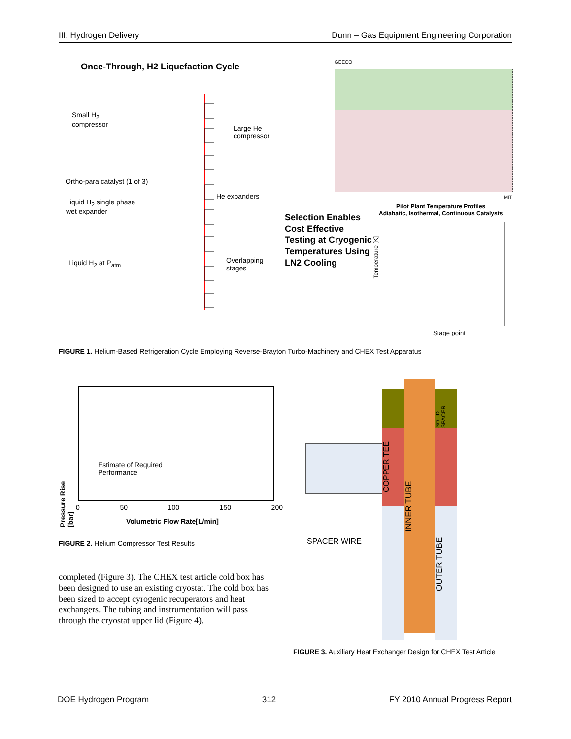III. Hydrogen Delivery Dunn – Gas Equipment Engineering Corporation
Once-Through, H2 Liquefaction Cycle
Small H<sub>2</sub>
compressor
Large He
compressor
Ortho-para catalyst (1 of 3)
He expanders
Liquid H<sub>2</sub> single phase
wet expander
Overlapping
stages
Liquid H<sub>2</sub> at P<sub>atm</sub>
GEECO
MIT
Selection Enables
Cost Effective
Testing at Cryogenic
Temperatures Using
LN2 Cooling
Pilot Plant Temperature Profiles
Adiabatic, Isothermal, Continuous Catalysts
Temperature [K]
Stage point
FIGURE 1. Helium-Based Refrigeration Cycle Employing Reverse-Brayton Turbo-Machinery and CHEX Test Apparatus
Pressure Rise [bar]
Estimate of Required
Performance
0 50 100 150 200
Volumetric Flow Rate[L/min]
FIGURE 2. Helium Compressor Test Results
completed (Figure 3). The CHEX test article cold box has been designed to use an existing cryostat. The cold box has been sized to accept cyrogenic recuperators and heat exchangers. The tubing and instrumentation will pass through the cryostat upper lid (Figure 4).
SOLID SPACER
COPPER TEE
INNER TUBE
OUTER TUBE
SPACER WIRE
FIGURE 3. Auxiliary Heat Exchanger Design for CHEX Test Article
DOE Hydrogen Program 312 FY 2010 Annual Progress Report